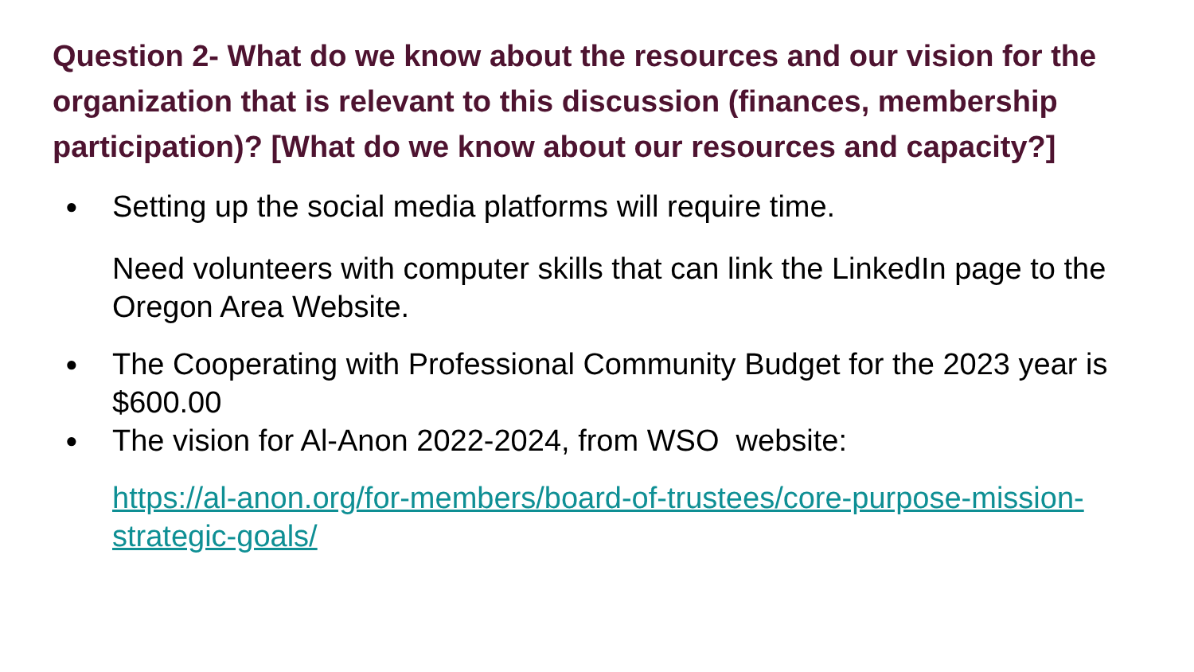Question 2- What do we know about the resources and our vision for the organization that is relevant to this discussion (finances, membership participation)? [What do we know about our resources and capacity?]
● Setting up the social media platforms will require time.
Need volunteers with computer skills that can link the LinkedIn page to the Oregon Area Website.
● The Cooperating with Professional Community Budget for the 2023 year is $600.00
● The vision for Al-Anon 2022-2024, from WSO website:
https://al-anon.org/for-members/board-of-trustees/core-purpose-mission-strategic-goals/